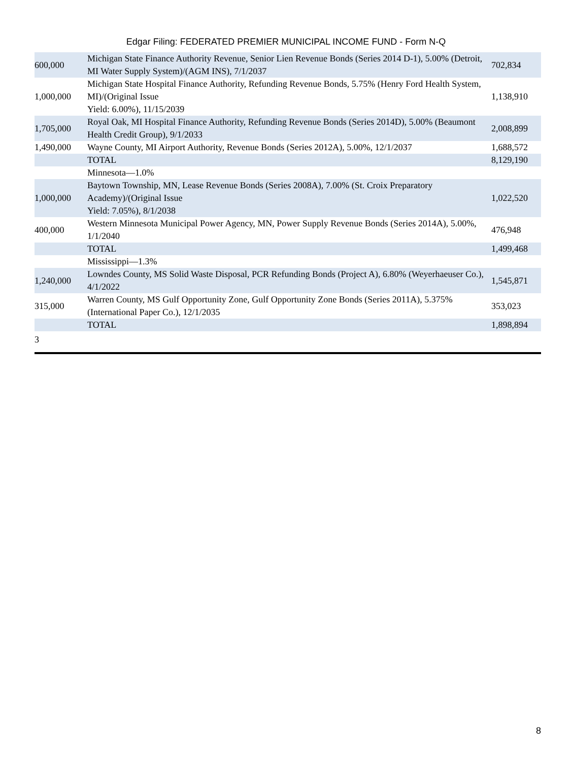Edgar Filing: FEDERATED PREMIER MUNICIPAL INCOME FUND - Form N-Q
| 600,000 | Michigan State Finance Authority Revenue, Senior Lien Revenue Bonds (Series 2014 D-1), 5.00% (Detroit, MI Water Supply System)/(AGM INS), 7/1/2037 | 702,834 |
| 1,000,000 | Michigan State Hospital Finance Authority, Refunding Revenue Bonds, 5.75% (Henry Ford Health System, MI)/(Original Issue Yield: 6.00%), 11/15/2039 | 1,138,910 |
| 1,705,000 | Royal Oak, MI Hospital Finance Authority, Refunding Revenue Bonds (Series 2014D), 5.00% (Beaumont Health Credit Group), 9/1/2033 | 2,008,899 |
| 1,490,000 | Wayne County, MI Airport Authority, Revenue Bonds (Series 2012A), 5.00%, 12/1/2037 | 1,688,572 |
| | TOTAL | 8,129,190 |
| | Minnesota—1.0% | |
| 1,000,000 | Baytown Township, MN, Lease Revenue Bonds (Series 2008A), 7.00% (St. Croix Preparatory Academy)/(Original Issue Yield: 7.05%), 8/1/2038 | 1,022,520 |
| 400,000 | Western Minnesota Municipal Power Agency, MN, Power Supply Revenue Bonds (Series 2014A), 5.00%, 1/1/2040 | 476,948 |
| | TOTAL | 1,499,468 |
| | Mississippi—1.3% | |
| 1,240,000 | Lowndes County, MS Solid Waste Disposal, PCR Refunding Bonds (Project A), 6.80% (Weyerhaeuser Co.), 4/1/2022 | 1,545,871 |
| 315,000 | Warren County, MS Gulf Opportunity Zone, Gulf Opportunity Zone Bonds (Series 2011A), 5.375% (International Paper Co.), 12/1/2035 | 353,023 |
| | TOTAL | 1,898,894 |
3
8